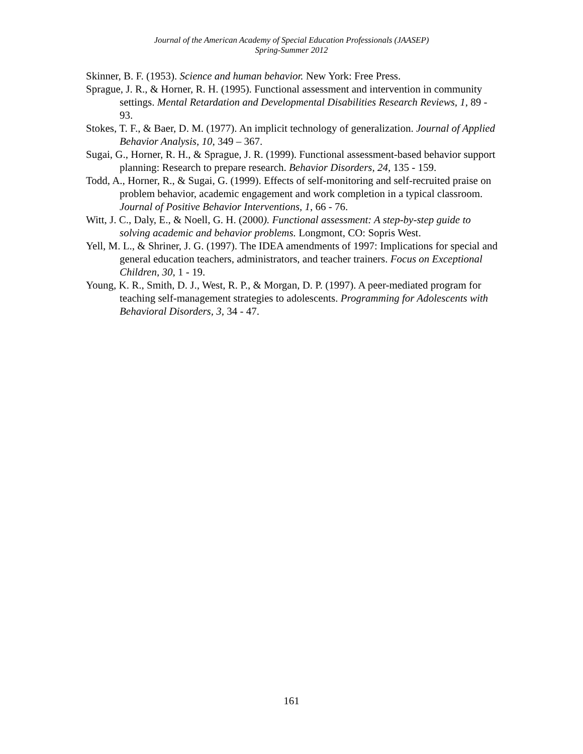Journal of the American Academy of Special Education Professionals (JAASEP)
Spring-Summer 2012
Skinner, B. F. (1953). Science and human behavior. New York: Free Press.
Sprague, J. R., & Horner, R. H. (1995). Functional assessment and intervention in community settings. Mental Retardation and Developmental Disabilities Research Reviews, 1, 89 - 93.
Stokes, T. F., & Baer, D. M. (1977). An implicit technology of generalization. Journal of Applied Behavior Analysis, 10, 349 – 367.
Sugai, G., Horner, R. H., & Sprague, J. R. (1999). Functional assessment-based behavior support planning: Research to prepare research. Behavior Disorders, 24, 135 - 159.
Todd, A., Horner, R., & Sugai, G. (1999). Effects of self-monitoring and self-recruited praise on problem behavior, academic engagement and work completion in a typical classroom. Journal of Positive Behavior Interventions, 1, 66 - 76.
Witt, J. C., Daly, E., & Noell, G. H. (2000). Functional assessment: A step-by-step guide to solving academic and behavior problems. Longmont, CO: Sopris West.
Yell, M. L., & Shriner, J. G. (1997). The IDEA amendments of 1997: Implications for special and general education teachers, administrators, and teacher trainers. Focus on Exceptional Children, 30, 1 - 19.
Young, K. R., Smith, D. J., West, R. P., & Morgan, D. P. (1997). A peer-mediated program for teaching self-management strategies to adolescents. Programming for Adolescents with Behavioral Disorders, 3, 34 - 47.
161